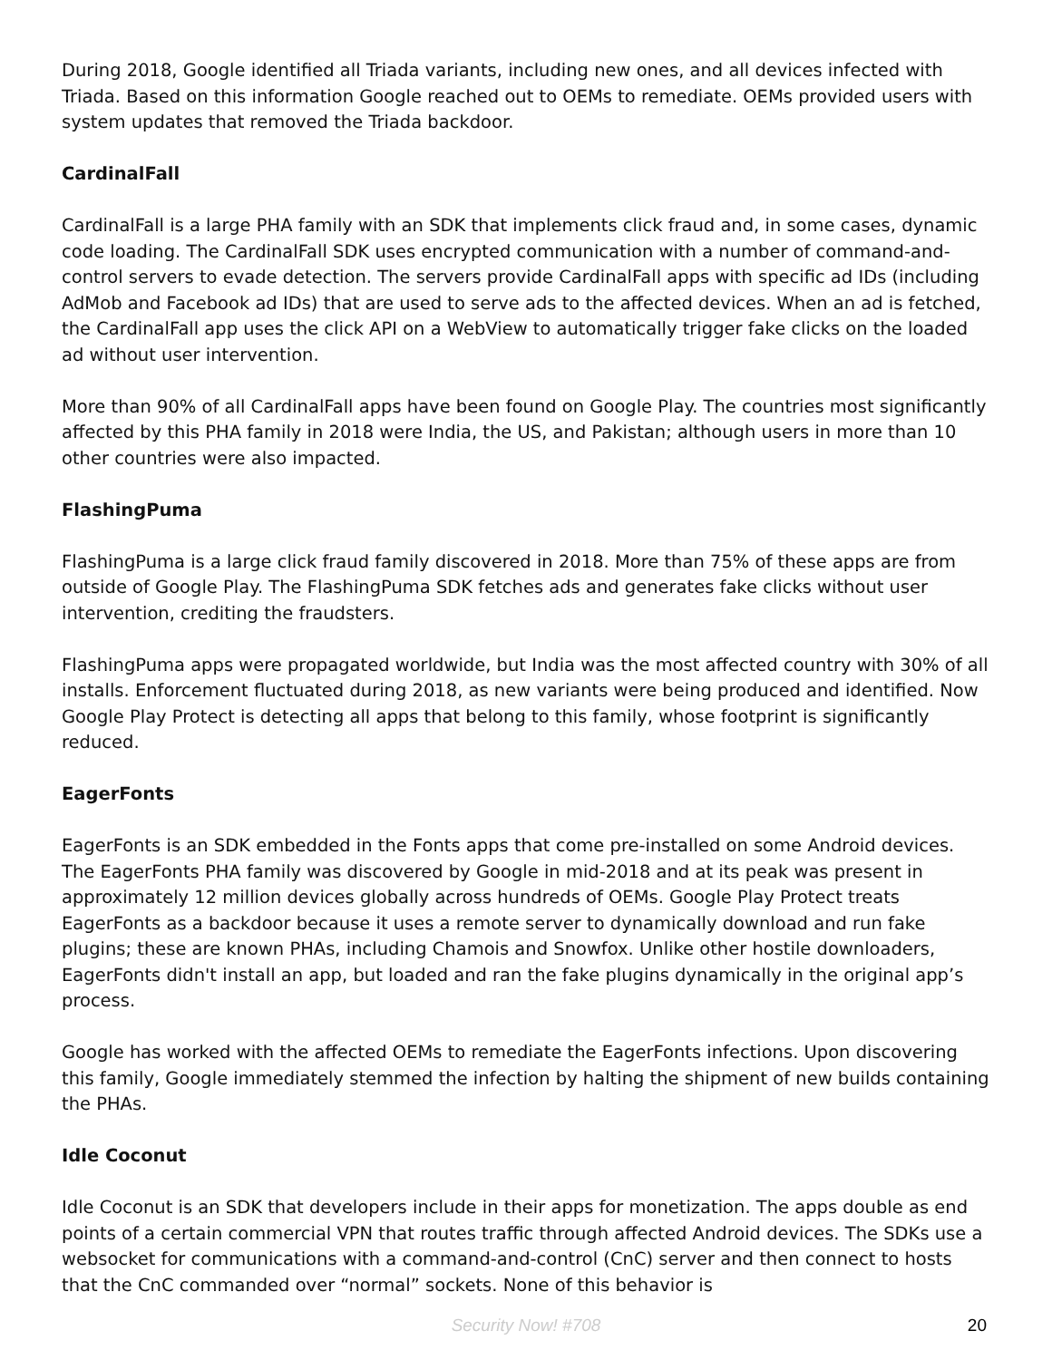During 2018, Google identified all Triada variants, including new ones, and all devices infected with Triada. Based on this information Google reached out to OEMs to remediate. OEMs provided users with system updates that removed the Triada backdoor.
CardinalFall
CardinalFall is a large PHA family with an SDK that implements click fraud and, in some cases, dynamic code loading. The CardinalFall SDK uses encrypted communication with a number of command-and-control servers to evade detection. The servers provide CardinalFall apps with specific ad IDs (including AdMob and Facebook ad IDs) that are used to serve ads to the affected devices. When an ad is fetched, the CardinalFall app uses the click API on a WebView to automatically trigger fake clicks on the loaded ad without user intervention.
More than 90% of all CardinalFall apps have been found on Google Play. The countries most significantly affected by this PHA family in 2018 were India, the US, and Pakistan; although users in more than 10 other countries were also impacted.
FlashingPuma
FlashingPuma is a large click fraud family discovered in 2018. More than 75% of these apps are from outside of Google Play. The FlashingPuma SDK fetches ads and generates fake clicks without user intervention, crediting the fraudsters.
FlashingPuma apps were propagated worldwide, but India was the most affected country with 30% of all installs. Enforcement fluctuated during 2018, as new variants were being produced and identified. Now Google Play Protect is detecting all apps that belong to this family, whose footprint is significantly reduced.
EagerFonts
EagerFonts is an SDK embedded in the Fonts apps that come pre-installed on some Android devices. The EagerFonts PHA family was discovered by Google in mid-2018 and at its peak was present in approximately 12 million devices globally across hundreds of OEMs. Google Play Protect treats EagerFonts as a backdoor because it uses a remote server to dynamically download and run fake plugins; these are known PHAs, including Chamois and Snowfox. Unlike other hostile downloaders, EagerFonts didn't install an app, but loaded and ran the fake plugins dynamically in the original app’s process.
Google has worked with the affected OEMs to remediate the EagerFonts infections. Upon discovering this family, Google immediately stemmed the infection by halting the shipment of new builds containing the PHAs.
Idle Coconut
Idle Coconut is an SDK that developers include in their apps for monetization. The apps double as end points of a certain commercial VPN that routes traffic through affected Android devices. The SDKs use a websocket for communications with a command-and-control (CnC) server and then connect to hosts that the CnC commanded over “normal” sockets. None of this behavior is
Security Now! #708
20